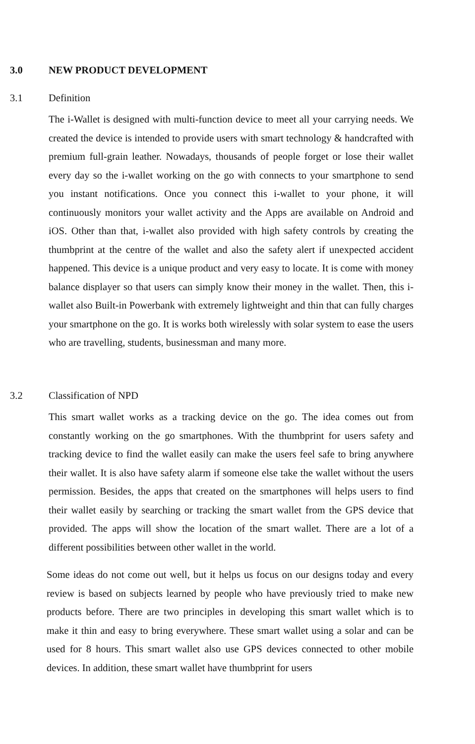3.0 NEW PRODUCT DEVELOPMENT
3.1 Definition
The i-Wallet is designed with multi-function device to meet all your carrying needs. We created the device is intended to provide users with smart technology & handcrafted with premium full-grain leather. Nowadays, thousands of people forget or lose their wallet every day so the i-wallet working on the go with connects to your smartphone to send you instant notifications. Once you connect this i-wallet to your phone, it will continuously monitors your wallet activity and the Apps are available on Android and iOS. Other than that, i-wallet also provided with high safety controls by creating the thumbprint at the centre of the wallet and also the safety alert if unexpected accident happened. This device is a unique product and very easy to locate. It is come with money balance displayer so that users can simply know their money in the wallet. Then, this i-wallet also Built-in Powerbank with extremely lightweight and thin that can fully charges your smartphone on the go. It is works both wirelessly with solar system to ease the users who are travelling, students, businessman and many more.
3.2 Classification of NPD
This smart wallet works as a tracking device on the go. The idea comes out from constantly working on the go smartphones. With the thumbprint for users safety and tracking device to find the wallet easily can make the users feel safe to bring anywhere their wallet. It is also have safety alarm if someone else take the wallet without the users permission. Besides, the apps that created on the smartphones will helps users to find their wallet easily by searching or tracking the smart wallet from the GPS device that provided. The apps will show the location of the smart wallet. There are a lot of a different possibilities between other wallet in the world.
Some ideas do not come out well, but it helps us focus on our designs today and every review is based on subjects learned by people who have previously tried to make new products before. There are two principles in developing this smart wallet which is to make it thin and easy to bring everywhere. These smart wallet using a solar and can be used for 8 hours. This smart wallet also use GPS devices connected to other mobile devices. In addition, these smart wallet have thumbprint for users